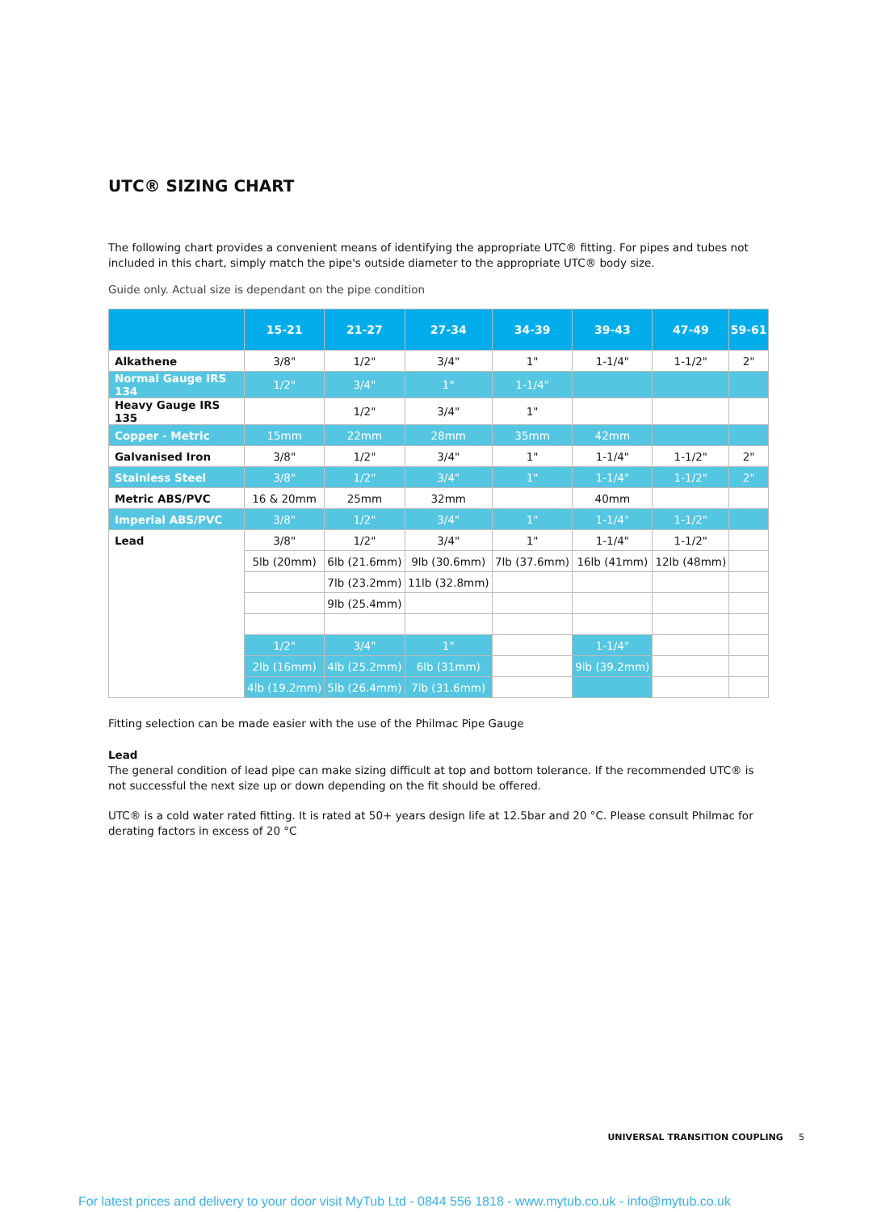UTC® SIZING CHART
The following chart provides a convenient means of identifying the appropriate UTC® fitting. For pipes and tubes not included in this chart, simply match the pipe's outside diameter to the appropriate UTC® body size.
Guide only. Actual size is dependant on the pipe condition
| | 15-21 | 21-27 | 27-34 | 34-39 | 39-43 | 47-49 | 59-61 |
| --- | --- | --- | --- | --- | --- | --- | --- |
| Alkathene | 3/8" | 1/2" | 3/4" | 1" | 1-1/4" | 1-1/2" | 2" |
| Normal Gauge IRS 134 | 1/2" | 3/4" | 1" | 1-1/4" | | | |
| Heavy Gauge IRS 135 | | 1/2" | 3/4" | 1" | | | |
| Copper - Metric | 15mm | 22mm | 28mm | 35mm | 42mm | | |
| Galvanised Iron | 3/8" | 1/2" | 3/4" | 1" | 1-1/4" | 1-1/2" | 2" |
| Stainless Steel | 3/8" | 1/2" | 3/4" | 1" | 1-1/4" | 1-1/2" | 2" |
| Metric ABS/PVC | 16 & 20mm | 25mm | 32mm | | 40mm | | |
| Imperial ABS/PVC | 3/8" | 1/2" | 3/4" | 1" | 1-1/4" | 1-1/2" | |
| Lead | 3/8" | 1/2" | 3/4" | 1" | 1-1/4" | 1-1/2" | |
| | 5lb (20mm) | 6lb (21.6mm) | 9lb (30.6mm) | 7lb (37.6mm) | 16lb (41mm) | 12lb (48mm) | |
| | | 7lb (23.2mm) | 11lb (32.8mm) | | | | |
| | | 9lb (25.4mm) | | | | | |
| | 1/2" | 3/4" | 1" | | 1-1/4" | | |
| | 2lb (16mm) | 4lb (25.2mm) | 6lb (31mm) | | 9lb (39.2mm) | | |
| | 4lb (19.2mm) | 5lb (26.4mm) | 7lb (31.6mm) | | | | |
Fitting selection can be made easier with the use of the Philmac Pipe Gauge
Lead
The general condition of lead pipe can make sizing difficult at top and bottom tolerance. If the recommended UTC® is not successful the next size up or down depending on the fit should be offered.
UTC® is a cold water rated fitting. It is rated at 50+ years design life at 12.5bar and 20 °C. Please consult Philmac for derating factors in excess of 20 °C
UNIVERSAL TRANSITION COUPLING 5
For latest prices and delivery to your door visit MyTub Ltd - 0844 556 1818 - www.mytub.co.uk - info@mytub.co.uk